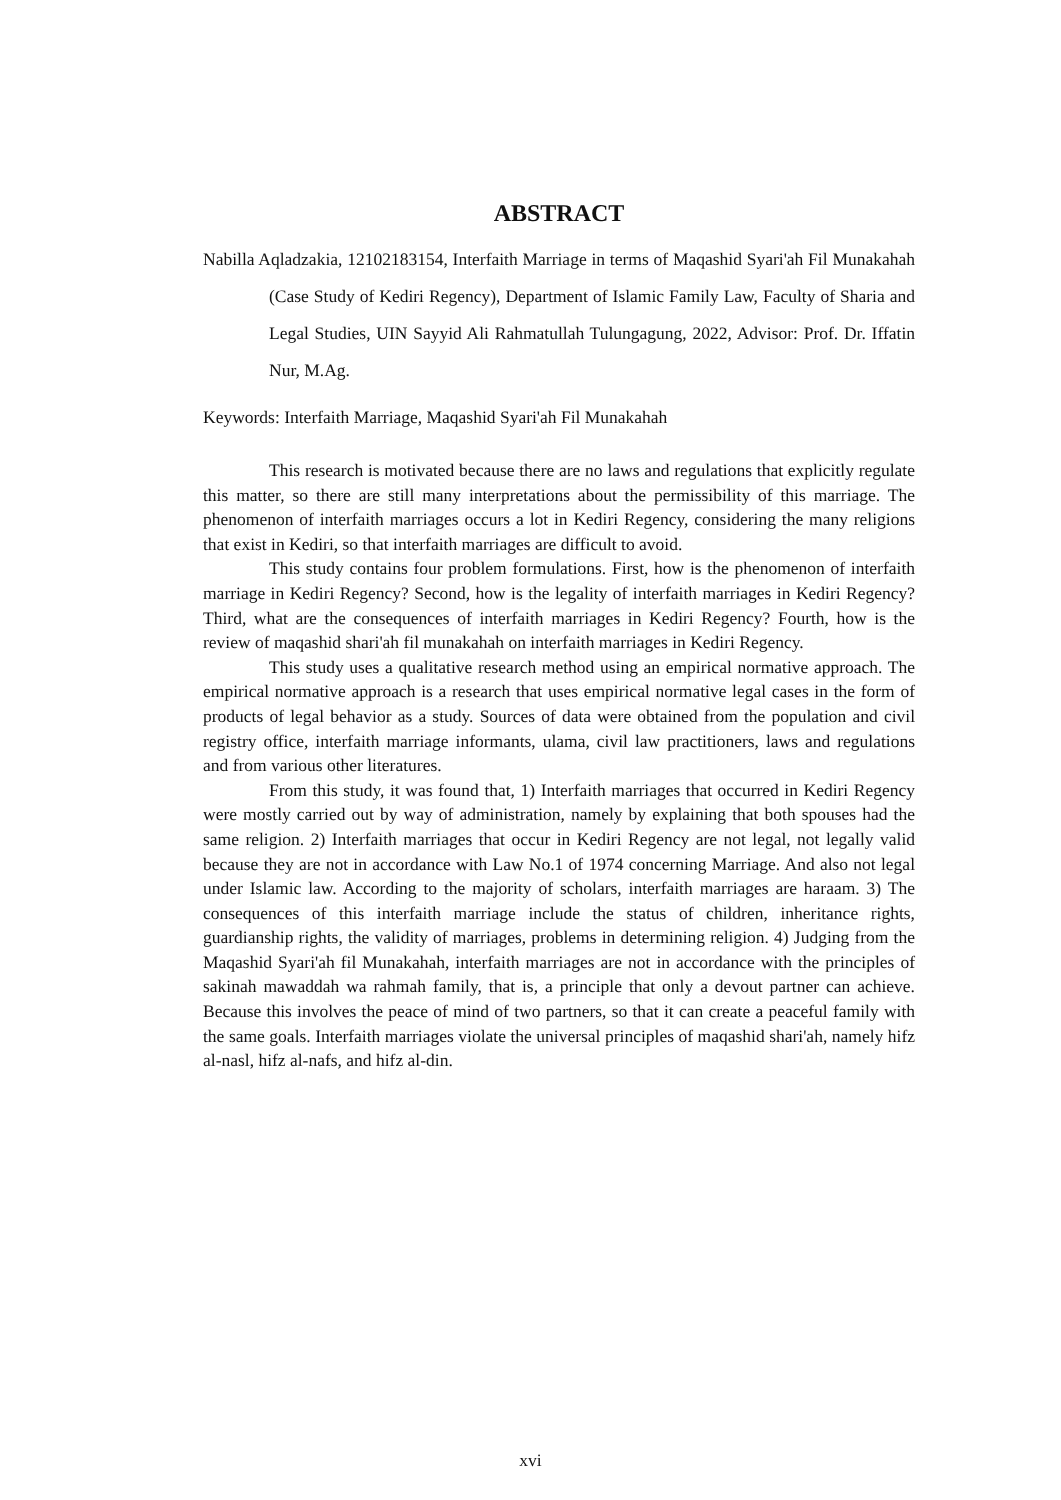ABSTRACT
Nabilla Aqladzakia, 12102183154, Interfaith Marriage in terms of Maqashid Syari'ah Fil Munakahah (Case Study of Kediri Regency), Department of Islamic Family Law, Faculty of Sharia and Legal Studies, UIN Sayyid Ali Rahmatullah Tulungagung, 2022, Advisor: Prof. Dr. Iffatin Nur, M.Ag.
Keywords: Interfaith Marriage, Maqashid Syari'ah Fil Munakahah
This research is motivated because there are no laws and regulations that explicitly regulate this matter, so there are still many interpretations about the permissibility of this marriage. The phenomenon of interfaith marriages occurs a lot in Kediri Regency, considering the many religions that exist in Kediri, so that interfaith marriages are difficult to avoid.
This study contains four problem formulations. First, how is the phenomenon of interfaith marriage in Kediri Regency? Second, how is the legality of interfaith marriages in Kediri Regency? Third, what are the consequences of interfaith marriages in Kediri Regency? Fourth, how is the review of maqashid shari'ah fil munakahah on interfaith marriages in Kediri Regency.
This study uses a qualitative research method using an empirical normative approach. The empirical normative approach is a research that uses empirical normative legal cases in the form of products of legal behavior as a study. Sources of data were obtained from the population and civil registry office, interfaith marriage informants, ulama, civil law practitioners, laws and regulations and from various other literatures.
From this study, it was found that, 1) Interfaith marriages that occurred in Kediri Regency were mostly carried out by way of administration, namely by explaining that both spouses had the same religion. 2) Interfaith marriages that occur in Kediri Regency are not legal, not legally valid because they are not in accordance with Law No.1 of 1974 concerning Marriage. And also not legal under Islamic law. According to the majority of scholars, interfaith marriages are haraam. 3) The consequences of this interfaith marriage include the status of children, inheritance rights, guardianship rights, the validity of marriages, problems in determining religion. 4) Judging from the Maqashid Syari'ah fil Munakahah, interfaith marriages are not in accordance with the principles of sakinah mawaddah wa rahmah family, that is, a principle that only a devout partner can achieve. Because this involves the peace of mind of two partners, so that it can create a peaceful family with the same goals. Interfaith marriages violate the universal principles of maqashid shari'ah, namely hifz al-nasl, hifz al-nafs, and hifz al-din.
xvi